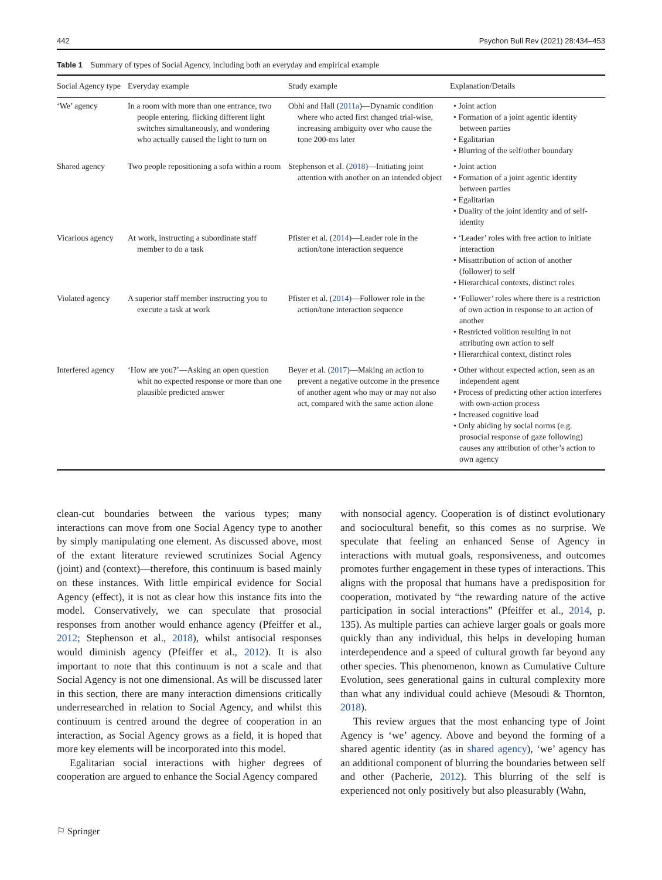442 Psychon Bull Rev (2021) 28:434–453
Table 1 Summary of types of Social Agency, including both an everyday and empirical example
| Social Agency type | Everyday example | Study example | Explanation/Details |
| --- | --- | --- | --- |
| ‘We’ agency | In a room with more than one entrance, two people entering, flicking different light switches simultaneously, and wondering who actually caused the light to turn on | Obhi and Hall ( 2011a )—Dynamic condition where who acted first changed trial-wise, increasing ambiguity over who cause the tone 200-ms later | • Joint action • Formation of a joint agentic identity between parties • Egalitarian • Blurring of the self/other boundary |
| Shared agency | Two people repositioning a sofa within a room | Stephenson et al. ( 2018 )—Initiating joint attention with another on an intended object | • Joint action • Formation of a joint agentic identity between parties • Egalitarian • Duality of the joint identity and of self-identity |
| Vicarious agency | At work, instructing a subordinate staff member to do a task | Pfister et al. ( 2014 )—Leader role in the action/tone interaction sequence | • ‘Leader’ roles with free action to initiate interaction • Misattribution of action of another (follower) to self • Hierarchical contexts, distinct roles |
| Violated agency | A superior staff member instructing you to execute a task at work | Pfister et al. ( 2014 )—Follower role in the action/tone interaction sequence | • ‘Follower’ roles where there is a restriction of own action in response to an action of another • Restricted volition resulting in not attributing own action to self • Hierarchical context, distinct roles |
| Interfered agency | ‘How are you?’—Asking an open question whit no expected response or more than one plausible predicted answer | Beyer et al. ( 2017 )—Making an action to prevent a negative outcome in the presence of another agent who may or may not also act, compared with the same action alone | • Other without expected action, seen as an independent agent • Process of predicting other action interferes with own-action process • Increased cognitive load • Only abiding by social norms (e.g. prosocial response of gaze following) causes any attribution of other’s action to own agency |
clean-cut boundaries between the various types; many interactions can move from one Social Agency type to another by simply manipulating one element. As discussed above, most of the extant literature reviewed scrutinizes Social Agency (joint) and (context)—therefore, this continuum is based mainly on these instances. With little empirical evidence for Social Agency (effect), it is not as clear how this instance fits into the model. Conservatively, we can speculate that prosocial responses from another would enhance agency (Pfeiffer et al., 2012; Stephenson et al., 2018), whilst antisocial responses would diminish agency (Pfeiffer et al., 2012). It is also important to note that this continuum is not a scale and that Social Agency is not one dimensional. As will be discussed later in this section, there are many interaction dimensions critically underresearched in relation to Social Agency, and whilst this continuum is centred around the degree of cooperation in an interaction, as Social Agency grows as a field, it is hoped that more key elements will be incorporated into this model.
Egalitarian social interactions with higher degrees of cooperation are argued to enhance the Social Agency compared
with nonsocial agency. Cooperation is of distinct evolutionary and sociocultural benefit, so this comes as no surprise. We speculate that feeling an enhanced Sense of Agency in interactions with mutual goals, responsiveness, and outcomes promotes further engagement in these types of interactions. This aligns with the proposal that humans have a predisposition for cooperation, motivated by “the rewarding nature of the active participation in social interactions” (Pfeiffer et al., 2014, p. 135). As multiple parties can achieve larger goals or goals more quickly than any individual, this helps in developing human interdependence and a speed of cultural growth far beyond any other species. This phenomenon, known as Cumulative Culture Evolution, sees generational gains in cultural complexity more than what any individual could achieve (Mesoudi & Thornton, 2018).
This review argues that the most enhancing type of Joint Agency is ‘we’ agency. Above and beyond the forming of a shared agentic identity (as in shared agency), ‘we’ agency has an additional component of blurring the boundaries between self and other (Pacherie, 2012). This blurring of the self is experienced not only positively but also pleasurably (Wahn,
⚐ Springer